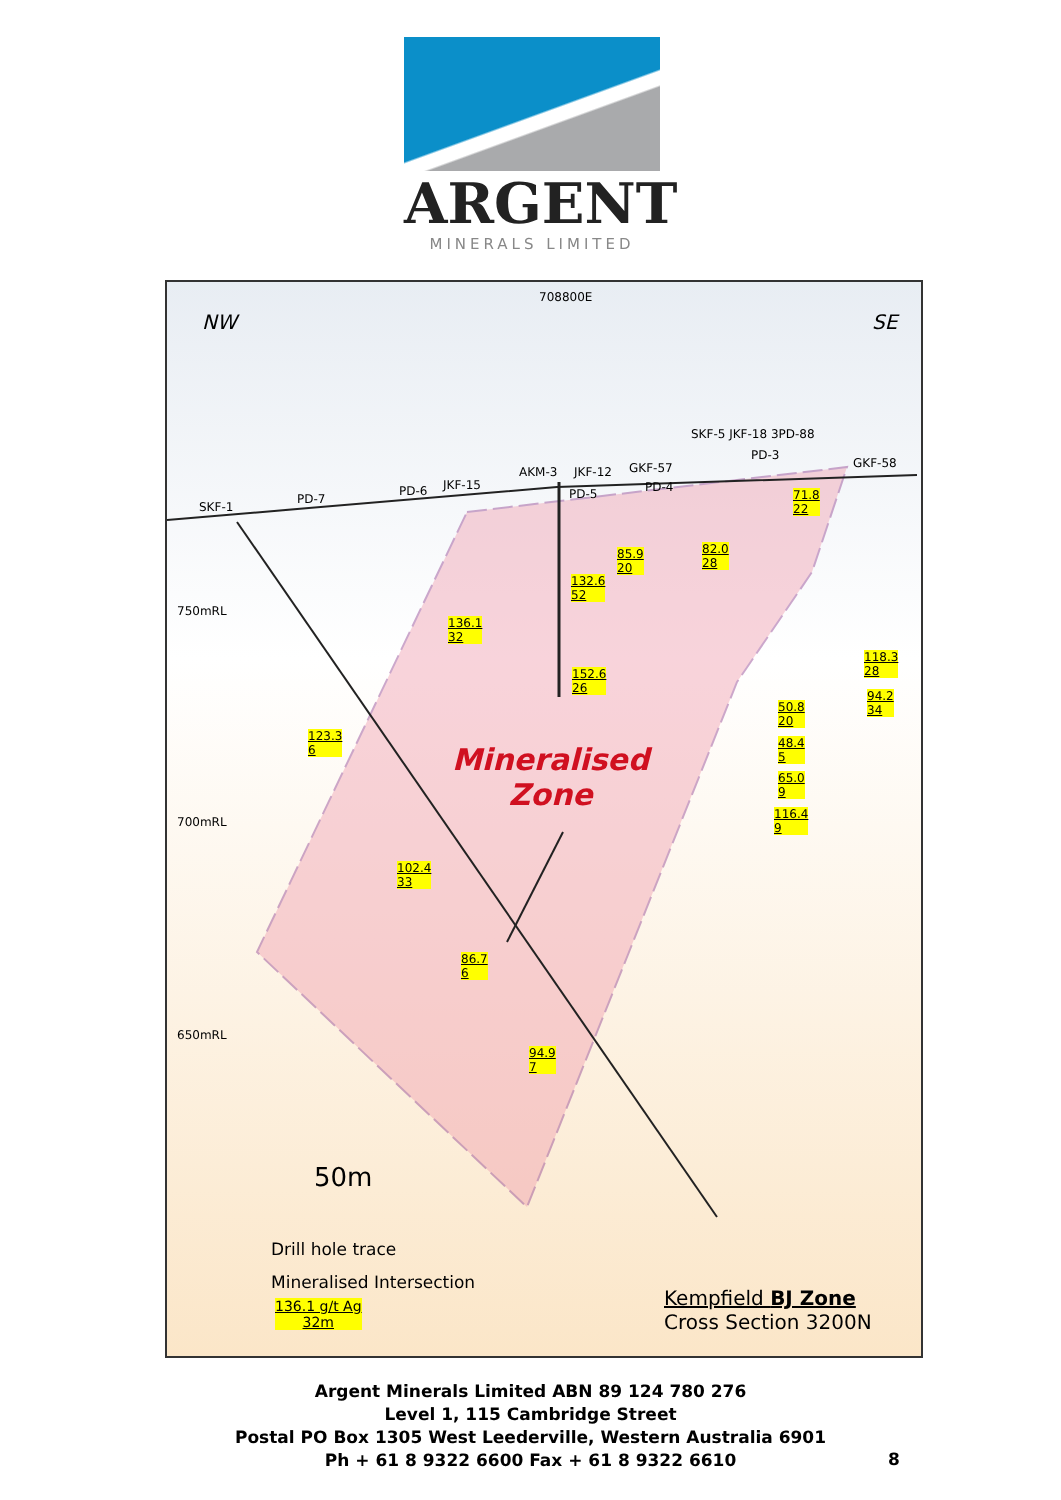ARGENT
MINERALS LIMITED
NW
708800E
SE
SKF-1
PD-7
PD-6 JKF-15
AKM-3 JKF-12
PD-5
GKF-57
PD-4
SKF-5 JKF-18 3PD-88
PD-3
GKF-58
750mRL
700mRL
650mRL
71.8
22
85.9
20
82.0
28
132.6
52
136.1
32
152.6
26
118.3
28
94.2
34 50.8
20
48.4
5
65.0
9
116.4
9
123.3
6
102.4
33
86.7
6
94.9
7
Mineralised
Zone
50m
Drill hole trace
Mineralised Intersection
136.1 g/t Ag
32m
Kempfield BJ Zone
Cross Section 3200N
Argent Minerals Limited ABN 89 124 780 276
Level 1, 115 Cambridge Street
Postal PO Box 1305 West Leederville, Western Australia 6901
Ph + 61 8 9322 6600 Fax + 61 8 9322 6610
8